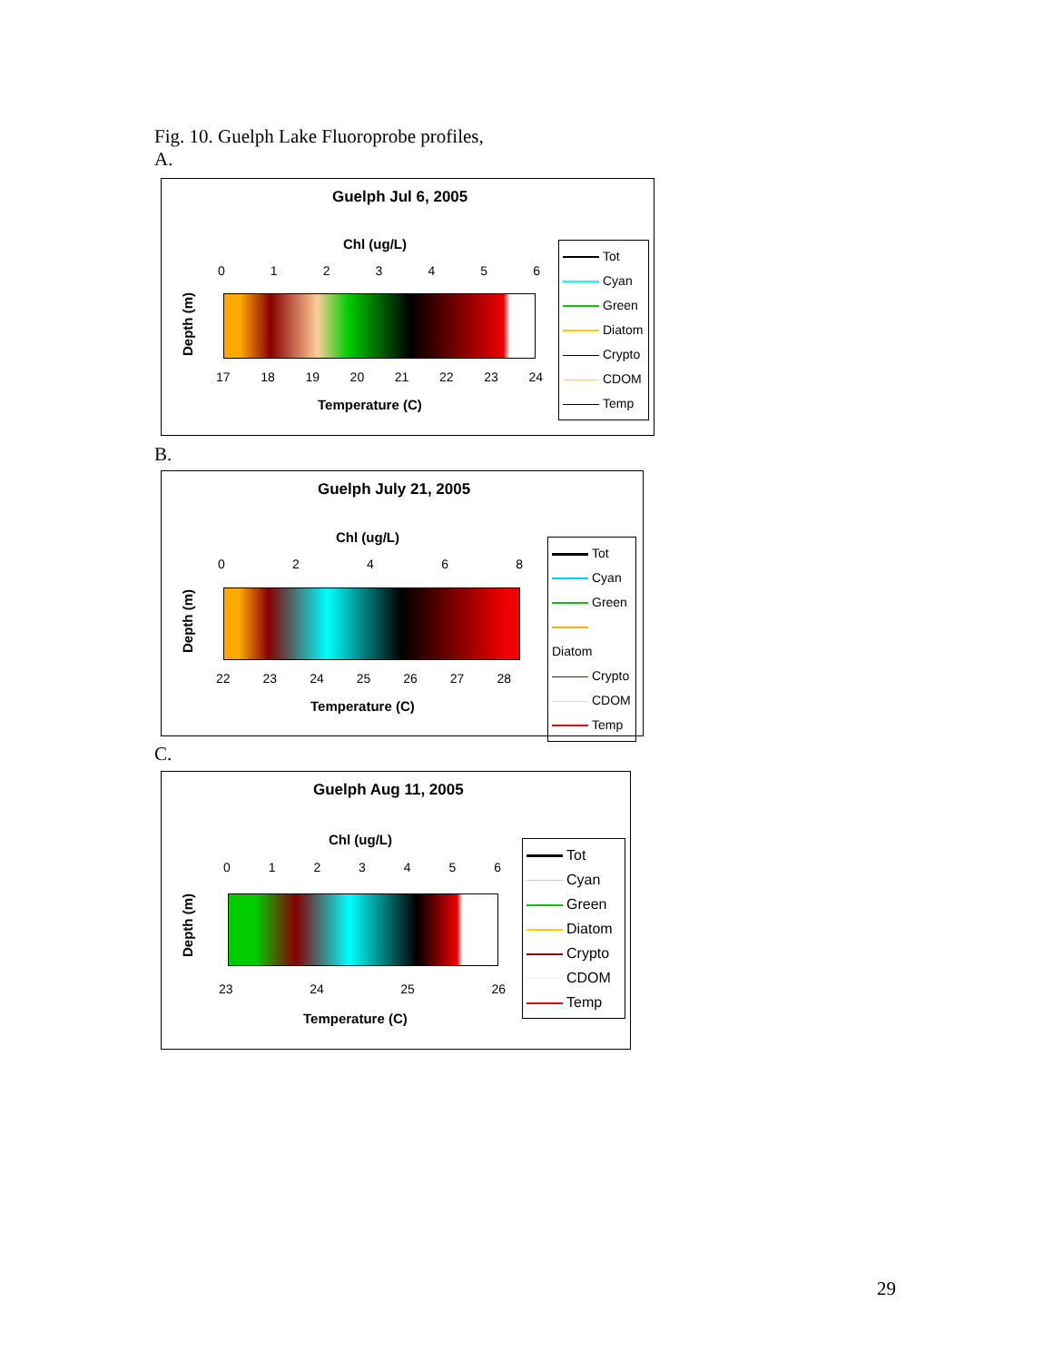Fig. 10. Guelph Lake Fluoroprobe profiles,
A.
Guelph Jul 6, 2005
Chl (ug/L)
0123456
Depth (m)
17 18 19 20 21 22 23 24
Temperature (C)
Tot
Cyan
Green
Diatom
Crypto
CDOM
Temp
B.
Guelph July 21, 2005
Chl (ug/L)
02468
Depth (m)
22 23 24 25 26 27 28
Temperature (C)
Tot
Cyan
Green
Diatom
Crypto
CDOM
Temp
C.
Guelph Aug 11, 2005
Chl (ug/L)
0123456
Depth (m)
23 24 25 26
Temperature (C)
Tot
Cyan
Green
Diatom
Crypto
CDOM
Temp
29